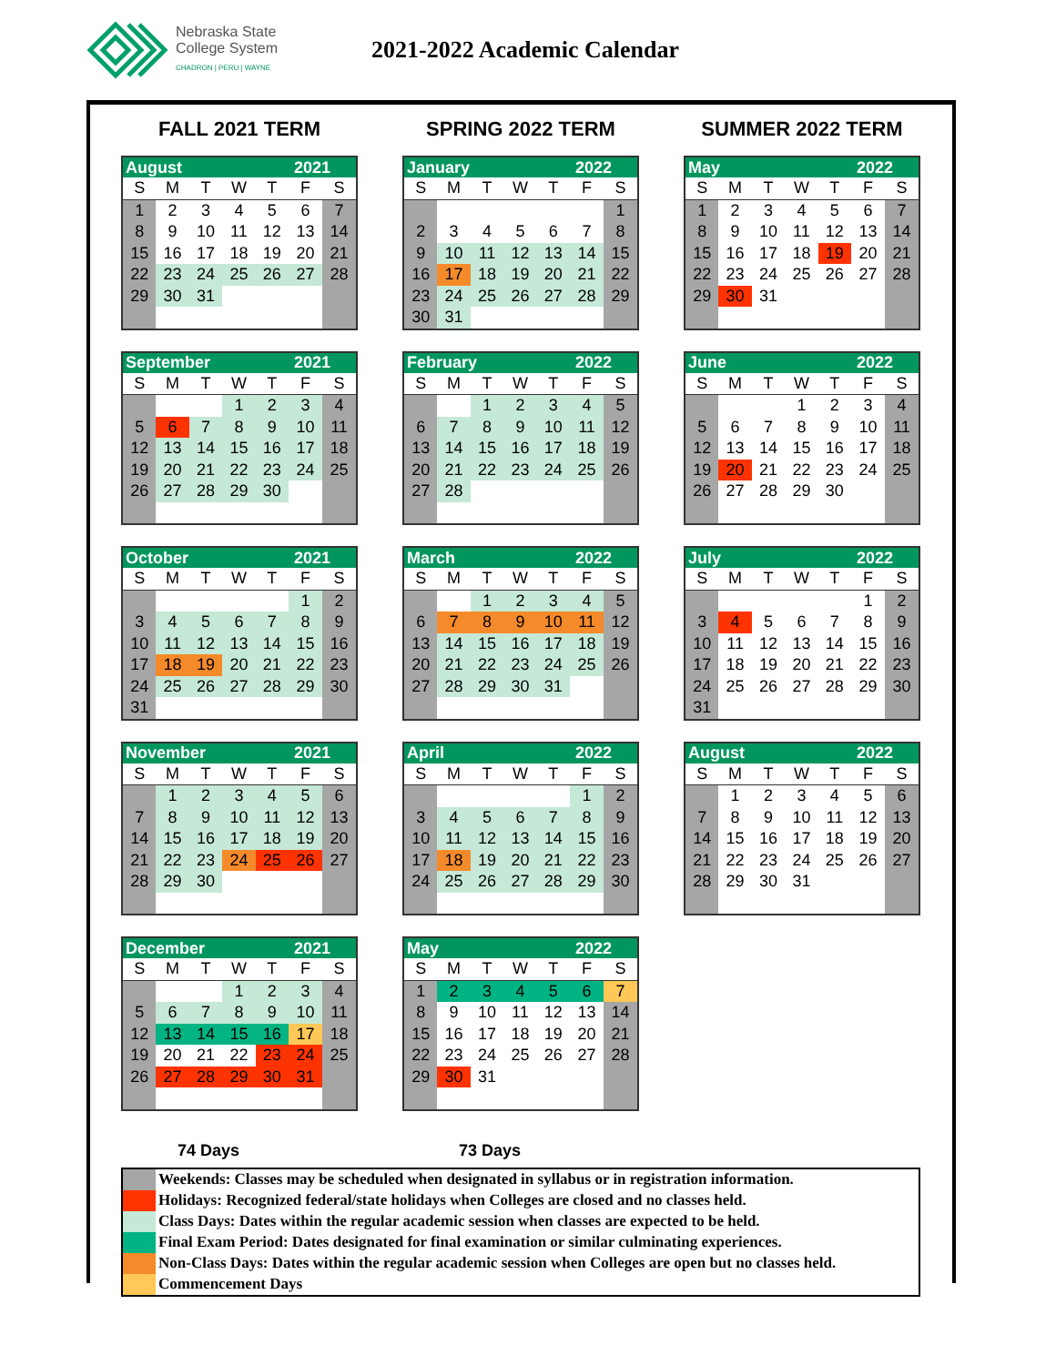Nebraska State
College System
CHADRON | PERU | WAYNE
2021-2022 Academic Calendar
FALL 2021 TERM
| August | | | | | 2021 | |
| S | M | T | W | T | F | S |
| 1 | 2 | 3 | 4 | 5 | 6 | 7 |
| 8 | 9 | 10 | 11 | 12 | 13 | 14 |
| 15 | 16 | 17 | 18 | 19 | 20 | 21 |
| 22 | 23 | 24 | 25 | 26 | 27 | 28 |
| 29 | 30 | 31 | | | | |
| September | | | | | 2021 | |
| S | M | T | W | T | F | S |
| | | | 1 | 2 | 3 | 4 |
| 5 | 6 | 7 | 8 | 9 | 10 | 11 |
| 12 | 13 | 14 | 15 | 16 | 17 | 18 |
| 19 | 20 | 21 | 22 | 23 | 24 | 25 |
| 26 | 27 | 28 | 29 | 30 | | |
| October | | | | | 2021 | |
| S | M | T | W | T | F | S |
| | | | | | 1 | 2 |
| 3 | 4 | 5 | 6 | 7 | 8 | 9 |
| 10 | 11 | 12 | 13 | 14 | 15 | 16 |
| 17 | 18 | 19 | 20 | 21 | 22 | 23 |
| 24 | 25 | 26 | 27 | 28 | 29 | 30 |
| 31 | | | | | | |
| November | | | | | 2021 | |
| S | M | T | W | T | F | S |
| | 1 | 2 | 3 | 4 | 5 | 6 |
| 7 | 8 | 9 | 10 | 11 | 12 | 13 |
| 14 | 15 | 16 | 17 | 18 | 19 | 20 |
| 21 | 22 | 23 | 24 | 25 | 26 | 27 |
| 28 | 29 | 30 | | | | |
| December | | | | | 2021 | |
| S | M | T | W | T | F | S |
| | | | 1 | 2 | 3 | 4 |
| 5 | 6 | 7 | 8 | 9 | 10 | 11 |
| 12 | 13 | 14 | 15 | 16 | 17 | 18 |
| 19 | 20 | 21 | 22 | 23 | 24 | 25 |
| 26 | 27 | 28 | 29 | 30 | 31 | |
SPRING 2022 TERM
| January | | | | | 2022 | |
| S | M | T | W | T | F | S |
| | | | | | | 1 |
| 2 | 3 | 4 | 5 | 6 | 7 | 8 |
| 9 | 10 | 11 | 12 | 13 | 14 | 15 |
| 16 | 17 | 18 | 19 | 20 | 21 | 22 |
| 23 | 24 | 25 | 26 | 27 | 28 | 29 |
| 30 | 31 | | | | | |
| February | | | | | 2022 | |
| S | M | T | W | T | F | S |
| | | 1 | 2 | 3 | 4 | 5 |
| 6 | 7 | 8 | 9 | 10 | 11 | 12 |
| 13 | 14 | 15 | 16 | 17 | 18 | 19 |
| 20 | 21 | 22 | 23 | 24 | 25 | 26 |
| 27 | 28 | | | | | |
| March | | | | | 2022 | |
| S | M | T | W | T | F | S |
| | | 1 | 2 | 3 | 4 | 5 |
| 6 | 7 | 8 | 9 | 10 | 11 | 12 |
| 13 | 14 | 15 | 16 | 17 | 18 | 19 |
| 20 | 21 | 22 | 23 | 24 | 25 | 26 |
| 27 | 28 | 29 | 30 | 31 | | |
| April | | | | | 2022 | |
| S | M | T | W | T | F | S |
| | | | | | 1 | 2 |
| 3 | 4 | 5 | 6 | 7 | 8 | 9 |
| 10 | 11 | 12 | 13 | 14 | 15 | 16 |
| 17 | 18 | 19 | 20 | 21 | 22 | 23 |
| 24 | 25 | 26 | 27 | 28 | 29 | 30 |
| May | | | | | 2022 | |
| S | M | T | W | T | F | S |
| 1 | 2 | 3 | 4 | 5 | 6 | 7 |
| 8 | 9 | 10 | 11 | 12 | 13 | 14 |
| 15 | 16 | 17 | 18 | 19 | 20 | 21 |
| 22 | 23 | 24 | 25 | 26 | 27 | 28 |
| 29 | 30 | 31 | | | | |
SUMMER 2022 TERM
| May | | | | | 2022 | |
| S | M | T | W | T | F | S |
| 1 | 2 | 3 | 4 | 5 | 6 | 7 |
| 8 | 9 | 10 | 11 | 12 | 13 | 14 |
| 15 | 16 | 17 | 18 | 19 | 20 | 21 |
| 22 | 23 | 24 | 25 | 26 | 27 | 28 |
| 29 | 30 | 31 | | | | |
| June | | | | | 2022 | |
| S | M | T | W | T | F | S |
| | | | 1 | 2 | 3 | 4 |
| 5 | 6 | 7 | 8 | 9 | 10 | 11 |
| 12 | 13 | 14 | 15 | 16 | 17 | 18 |
| 19 | 20 | 21 | 22 | 23 | 24 | 25 |
| 26 | 27 | 28 | 29 | 30 | | |
| July | | | | | 2022 | |
| S | M | T | W | T | F | S |
| | | | | | 1 | 2 |
| 3 | 4 | 5 | 6 | 7 | 8 | 9 |
| 10 | 11 | 12 | 13 | 14 | 15 | 16 |
| 17 | 18 | 19 | 20 | 21 | 22 | 23 |
| 24 | 25 | 26 | 27 | 28 | 29 | 30 |
| 31 | | | | | | |
| August | | | | | 2022 | |
| S | M | T | W | T | F | S |
| | 1 | 2 | 3 | 4 | 5 | 6 |
| 7 | 8 | 9 | 10 | 11 | 12 | 13 |
| 14 | 15 | 16 | 17 | 18 | 19 | 20 |
| 21 | 22 | 23 | 24 | 25 | 26 | 27 |
| 28 | 29 | 30 | 31 | | | |
74 Days 73 Days
| | Weekends: Classes may be scheduled when designated in syllabus or in registration information. |
| | Holidays: Recognized federal/state holidays when Colleges are closed and no classes held. |
| | Class Days: Dates within the regular academic session when classes are expected to be held. |
| | Final Exam Period: Dates designated for final examination or similar culminating experiences. |
| | Non-Class Days: Dates within the regular academic session when Colleges are open but no classes held. |
| | Commencement Days |